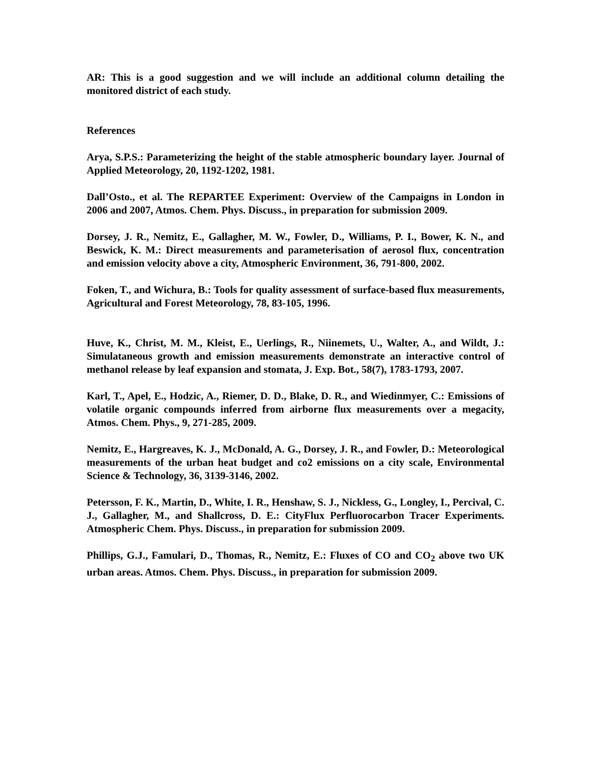AR: This is a good suggestion and we will include an additional column detailing the monitored district of each study.
References
Arya, S.P.S.: Parameterizing the height of the stable atmospheric boundary layer. Journal of Applied Meteorology, 20, 1192-1202, 1981.
Dall’Osto., et al. The REPARTEE Experiment: Overview of the Campaigns in London in 2006 and 2007, Atmos. Chem. Phys. Discuss., in preparation for submission 2009.
Dorsey, J. R., Nemitz, E., Gallagher, M. W., Fowler, D., Williams, P. I., Bower, K. N., and Beswick, K. M.: Direct measurements and parameterisation of aerosol flux, concentration and emission velocity above a city, Atmospheric Environment, 36, 791-800, 2002.
Foken, T., and Wichura, B.: Tools for quality assessment of surface-based flux measurements, Agricultural and Forest Meteorology, 78, 83-105, 1996.
Huve, K., Christ, M. M., Kleist, E., Uerlings, R., Niinemets, U., Walter, A., and Wildt, J.: Simulataneous growth and emission measurements demonstrate an interactive control of methanol release by leaf expansion and stomata, J. Exp. Bot., 58(7), 1783-1793, 2007.
Karl, T., Apel, E., Hodzic, A., Riemer, D. D., Blake, D. R., and Wiedinmyer, C.: Emissions of volatile organic compounds inferred from airborne flux measurements over a megacity, Atmos. Chem. Phys., 9, 271-285, 2009.
Nemitz, E., Hargreaves, K. J., McDonald, A. G., Dorsey, J. R., and Fowler, D.: Meteorological measurements of the urban heat budget and co2 emissions on a city scale, Environmental Science & Technology, 36, 3139-3146, 2002.
Petersson, F. K., Martin, D., White, I. R., Henshaw, S. J., Nickless, G., Longley, I., Percival, C. J., Gallagher, M., and Shallcross, D. E.: CityFlux Perfluorocarbon Tracer Experiments. Atmospheric Chem. Phys. Discuss., in preparation for submission 2009.
Phillips, G.J., Famulari, D., Thomas, R., Nemitz, E.: Fluxes of CO and CO<sub>2</sub> above two UK urban areas. Atmos. Chem. Phys. Discuss., in preparation for submission 2009.